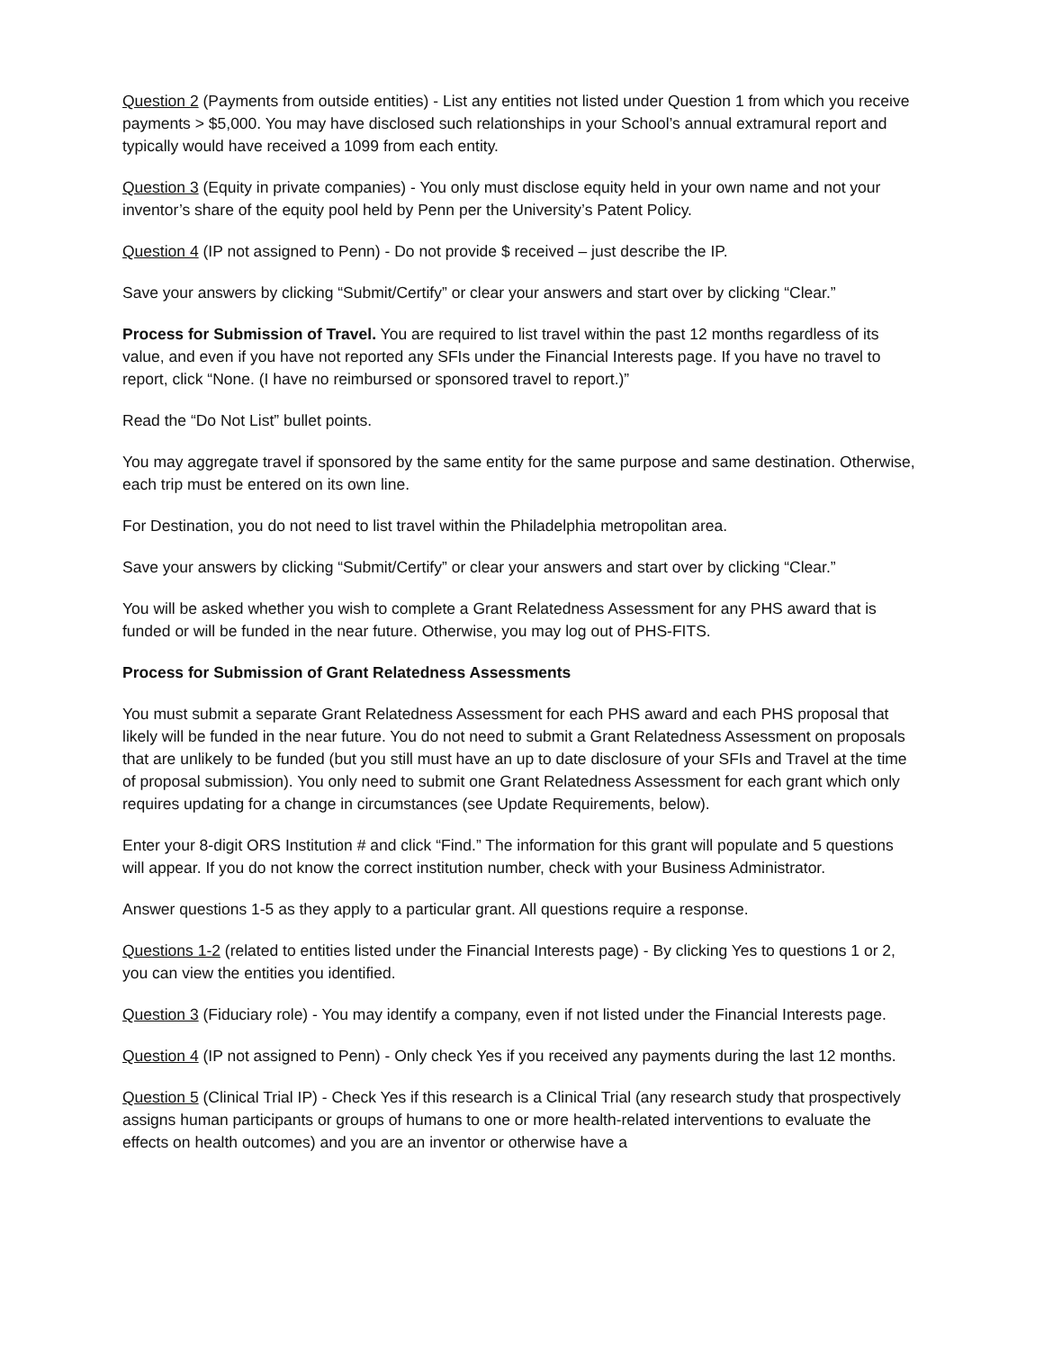Question 2 (Payments from outside entities) - List any entities not listed under Question 1 from which you receive payments > $5,000. You may have disclosed such relationships in your School’s annual extramural report and typically would have received a 1099 from each entity.
Question 3 (Equity in private companies) - You only must disclose equity held in your own name and not your inventor’s share of the equity pool held by Penn per the University’s Patent Policy.
Question 4 (IP not assigned to Penn) - Do not provide $ received – just describe the IP.
Save your answers by clicking “Submit/Certify” or clear your answers and start over by clicking “Clear.”
Process for Submission of Travel. You are required to list travel within the past 12 months regardless of its value, and even if you have not reported any SFIs under the Financial Interests page. If you have no travel to report, click “None. (I have no reimbursed or sponsored travel to report.)”
Read the “Do Not List” bullet points.
You may aggregate travel if sponsored by the same entity for the same purpose and same destination. Otherwise, each trip must be entered on its own line.
For Destination, you do not need to list travel within the Philadelphia metropolitan area.
Save your answers by clicking “Submit/Certify” or clear your answers and start over by clicking “Clear.”
You will be asked whether you wish to complete a Grant Relatedness Assessment for any PHS award that is funded or will be funded in the near future. Otherwise, you may log out of PHS-FITS.
Process for Submission of Grant Relatedness Assessments
You must submit a separate Grant Relatedness Assessment for each PHS award and each PHS proposal that likely will be funded in the near future. You do not need to submit a Grant Relatedness Assessment on proposals that are unlikely to be funded (but you still must have an up to date disclosure of your SFIs and Travel at the time of proposal submission). You only need to submit one Grant Relatedness Assessment for each grant which only requires updating for a change in circumstances (see Update Requirements, below).
Enter your 8-digit ORS Institution # and click “Find.” The information for this grant will populate and 5 questions will appear. If you do not know the correct institution number, check with your Business Administrator.
Answer questions 1-5 as they apply to a particular grant. All questions require a response.
Questions 1-2 (related to entities listed under the Financial Interests page) - By clicking Yes to questions 1 or 2, you can view the entities you identified.
Question 3 (Fiduciary role) - You may identify a company, even if not listed under the Financial Interests page.
Question 4 (IP not assigned to Penn) - Only check Yes if you received any payments during the last 12 months.
Question 5 (Clinical Trial IP) - Check Yes if this research is a Clinical Trial (any research study that prospectively assigns human participants or groups of humans to one or more health-related interventions to evaluate the effects on health outcomes) and you are an inventor or otherwise have a